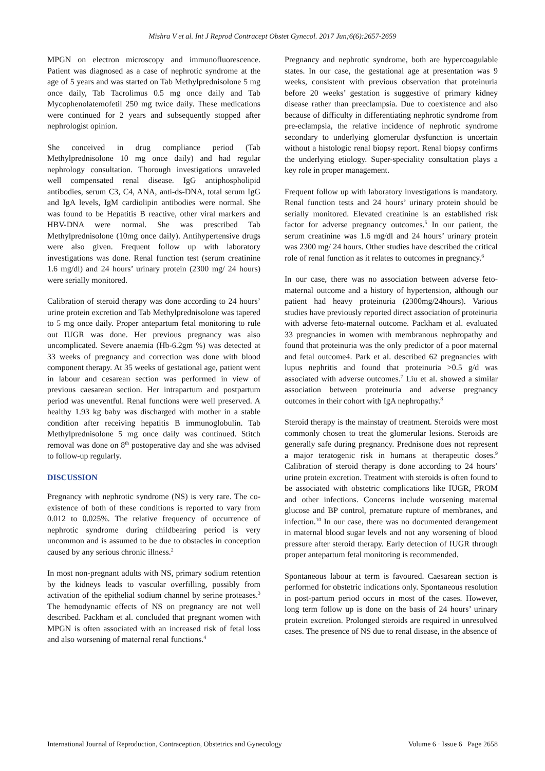Mishra V et al. Int J Reprod Contracept Obstet Gynecol. 2017 Jun;6(6):2657-2659
MPGN on electron microscopy and immunofluorescence. Patient was diagnosed as a case of nephrotic syndrome at the age of 5 years and was started on Tab Methylprednisolone 5 mg once daily, Tab Tacrolimus 0.5 mg once daily and Tab Mycophenolatemofetil 250 mg twice daily. These medications were continued for 2 years and subsequently stopped after nephrologist opinion.
She conceived in drug compliance period (Tab Methylprednisolone 10 mg once daily) and had regular nephrology consultation. Thorough investigations unraveled well compensated renal disease. IgG antiphospholipid antibodies, serum C3, C4, ANA, anti-ds-DNA, total serum IgG and IgA levels, IgM cardiolipin antibodies were normal. She was found to be Hepatitis B reactive, other viral markers and HBV-DNA were normal. She was prescribed Tab Methylprednisolone (10mg once daily). Antihypertensive drugs were also given. Frequent follow up with laboratory investigations was done. Renal function test (serum creatinine 1.6 mg/dl) and 24 hours’ urinary protein (2300 mg/ 24 hours) were serially monitored.
Calibration of steroid therapy was done according to 24 hours’ urine protein excretion and Tab Methylprednisolone was tapered to 5 mg once daily. Proper antepartum fetal monitoring to rule out IUGR was done. Her previous pregnancy was also uncomplicated. Severe anaemia (Hb-6.2gm %) was detected at 33 weeks of pregnancy and correction was done with blood component therapy. At 35 weeks of gestational age, patient went in labour and cesarean section was performed in view of previous caesarean section. Her intrapartum and postpartum period was uneventful. Renal functions were well preserved. A healthy 1.93 kg baby was discharged with mother in a stable condition after receiving hepatitis B immunoglobulin. Tab Methylprednisolone 5 mg once daily was continued. Stitch removal was done on 8<sup>th</sup> postoperative day and she was advised to follow-up regularly.
DISCUSSION
Pregnancy with nephrotic syndrome (NS) is very rare. The co-existence of both of these conditions is reported to vary from 0.012 to 0.025%. The relative frequency of occurrence of nephrotic syndrome during childbearing period is very uncommon and is assumed to be due to obstacles in conception caused by any serious chronic illness.<sup>2</sup>
In most non-pregnant adults with NS, primary sodium retention by the kidneys leads to vascular overfilling, possibly from activation of the epithelial sodium channel by serine proteases.<sup>3</sup> The hemodynamic effects of NS on pregnancy are not well described. Packham et al. concluded that pregnant women with MPGN is often associated with an increased risk of fetal loss and also worsening of maternal renal functions.<sup>4</sup>
Pregnancy and nephrotic syndrome, both are hypercoagulable states. In our case, the gestational age at presentation was 9 weeks, consistent with previous observation that proteinuria before 20 weeks’ gestation is suggestive of primary kidney disease rather than preeclampsia. Due to coexistence and also because of difficulty in differentiating nephrotic syndrome from pre-eclampsia, the relative incidence of nephrotic syndrome secondary to underlying glomerular dysfunction is uncertain without a histologic renal biopsy report. Renal biopsy confirms the underlying etiology. Super-speciality consultation plays a key role in proper management.
Frequent follow up with laboratory investigations is mandatory. Renal function tests and 24 hours’ urinary protein should be serially monitored. Elevated creatinine is an established risk factor for adverse pregnancy outcomes.<sup>5</sup> In our patient, the serum creatinine was 1.6 mg/dl and 24 hours’ urinary protein was 2300 mg/ 24 hours. Other studies have described the critical role of renal function as it relates to outcomes in pregnancy.<sup>6</sup>
In our case, there was no association between adverse feto-maternal outcome and a history of hypertension, although our patient had heavy proteinuria (2300mg/24hours). Various studies have previously reported direct association of proteinuria with adverse feto-maternal outcome. Packham et al. evaluated 33 pregnancies in women with membranous nephropathy and found that proteinuria was the only predictor of a poor maternal and fetal outcome4. Park et al. described 62 pregnancies with lupus nephritis and found that proteinuria >0.5 g/d was associated with adverse outcomes.<sup>7</sup> Liu et al. showed a similar association between proteinuria and adverse pregnancy outcomes in their cohort with IgA nephropathy.<sup>8</sup>
Steroid therapy is the mainstay of treatment. Steroids were most commonly chosen to treat the glomerular lesions. Steroids are generally safe during pregnancy. Prednisone does not represent a major teratogenic risk in humans at therapeutic doses.<sup>9</sup> Calibration of steroid therapy is done according to 24 hours’ urine protein excretion. Treatment with steroids is often found to be associated with obstetric complications like IUGR, PROM and other infections. Concerns include worsening maternal glucose and BP control, premature rupture of membranes, and infection.<sup>10</sup> In our case, there was no documented derangement in maternal blood sugar levels and not any worsening of blood pressure after steroid therapy. Early detection of IUGR through proper antepartum fetal monitoring is recommended.
Spontaneous labour at term is favoured. Caesarean section is performed for obstetric indications only. Spontaneous resolution in post-partum period occurs in most of the cases. However, long term follow up is done on the basis of 24 hours’ urinary protein excretion. Prolonged steroids are required in unresolved cases. The presence of NS due to renal disease, in the absence of
International Journal of Reproduction, Contraception, Obstetrics and Gynecology Volume 6 · Issue 6 Page 2658